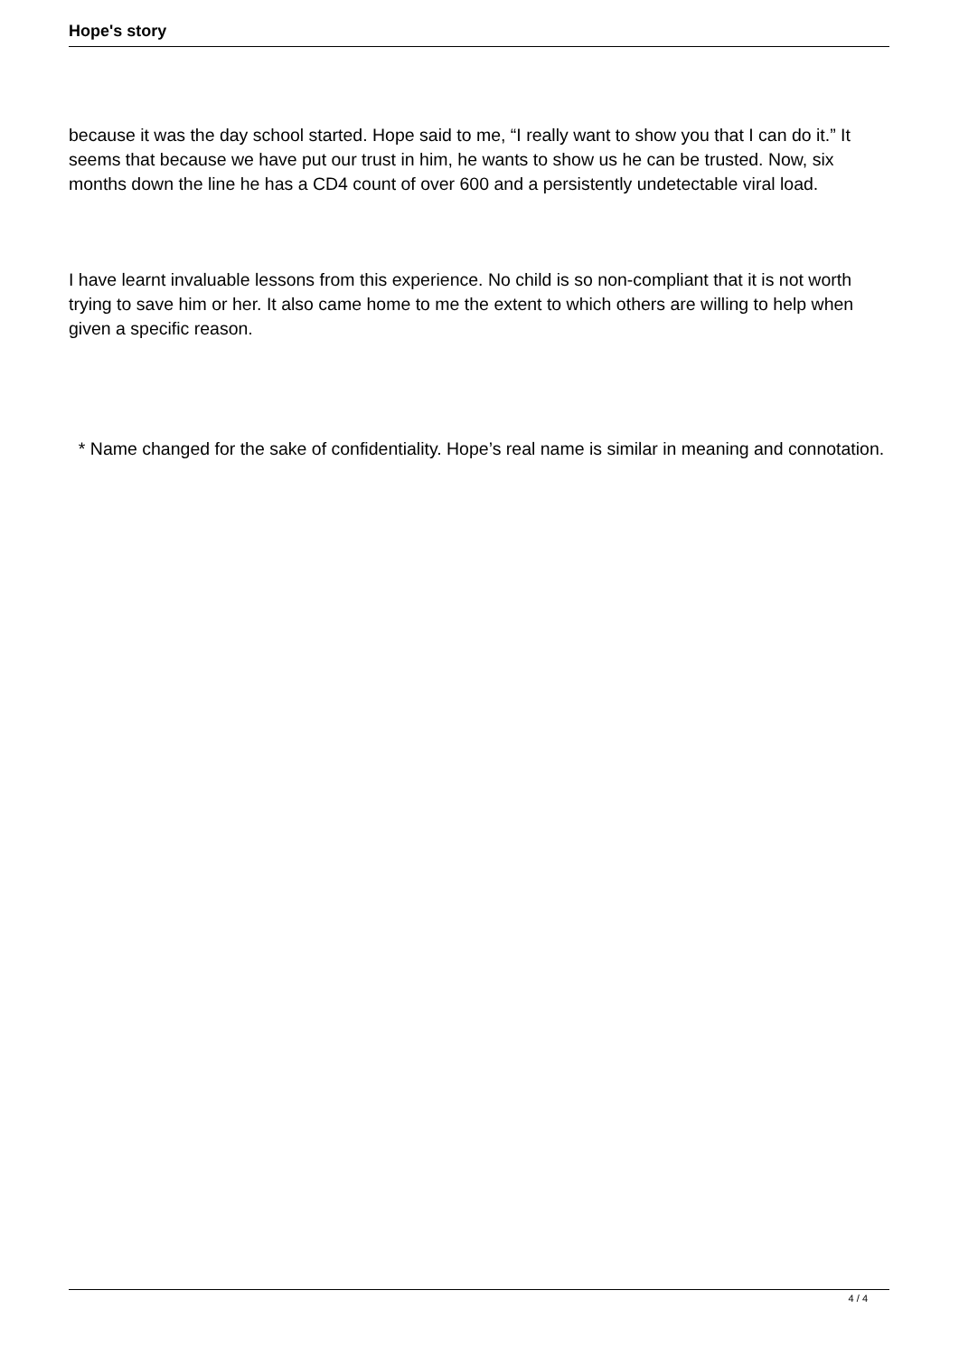Hope's story
because it was the day school started. Hope said to me, “I really want to show you that I can do it.” It seems that because we have put our trust in him, he wants to show us he can be trusted. Now, six months down the line he has a CD4 count of over 600 and a persistently undetectable viral load.
I have learnt invaluable lessons from this experience. No child is so non-compliant that it is not worth trying to save him or her. It also came home to me the extent to which others are willing to help when given a specific reason.
* Name changed for the sake of confidentiality. Hope’s real name is similar in meaning and connotation.
4 / 4